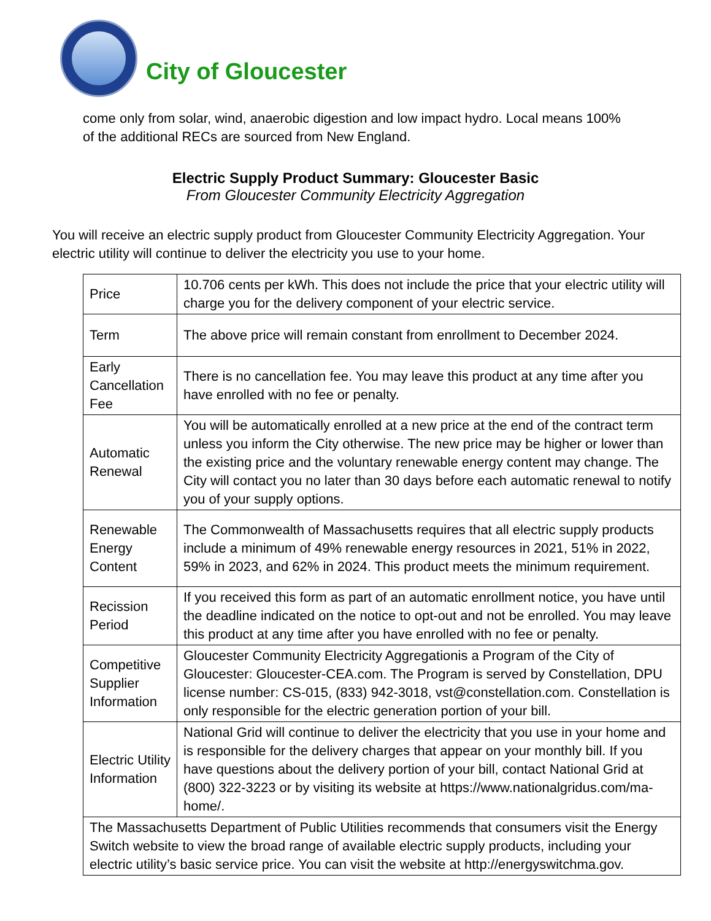City of Gloucester
come only from solar, wind, anaerobic digestion and low impact hydro. Local means 100% of the additional RECs are sourced from New England.
Electric Supply Product Summary: Gloucester Basic
From Gloucester Community Electricity Aggregation
You will receive an electric supply product from Gloucester Community Electricity Aggregation. Your electric utility will continue to deliver the electricity you use to your home.
| Price | 10.706 cents per kWh. This does not include the price that your electric utility will charge you for the delivery component of your electric service. |
| Term | The above price will remain constant from enrollment to December 2024. |
| Early Cancellation Fee | There is no cancellation fee. You may leave this product at any time after you have enrolled with no fee or penalty. |
| Automatic Renewal | You will be automatically enrolled at a new price at the end of the contract term unless you inform the City otherwise. The new price may be higher or lower than the existing price and the voluntary renewable energy content may change. The City will contact you no later than 30 days before each automatic renewal to notify you of your supply options. |
| Renewable Energy Content | The Commonwealth of Massachusetts requires that all electric supply products include a minimum of 49% renewable energy resources in 2021, 51% in 2022, 59% in 2023, and 62% in 2024. This product meets the minimum requirement. |
| Recission Period | If you received this form as part of an automatic enrollment notice, you have until the deadline indicated on the notice to opt-out and not be enrolled. You may leave this product at any time after you have enrolled with no fee or penalty. |
| Competitive Supplier Information | Gloucester Community Electricity Aggregationis a Program of the City of Gloucester: Gloucester-CEA.com. The Program is served by Constellation, DPU license number: CS-015, (833) 942-3018, vst@constellation.com. Constellation is only responsible for the electric generation portion of your bill. |
| Electric Utility Information | National Grid will continue to deliver the electricity that you use in your home and is responsible for the delivery charges that appear on your monthly bill. If you have questions about the delivery portion of your bill, contact National Grid at (800) 322-3223 or by visiting its website at https://www.nationalgridus.com/ma-home/. |
| The Massachusetts Department of Public Utilities recommends that consumers visit the Energy Switch website to view the broad range of available electric supply products, including your electric utility’s basic service price. You can visit the website at http://energyswitchma.gov. | |